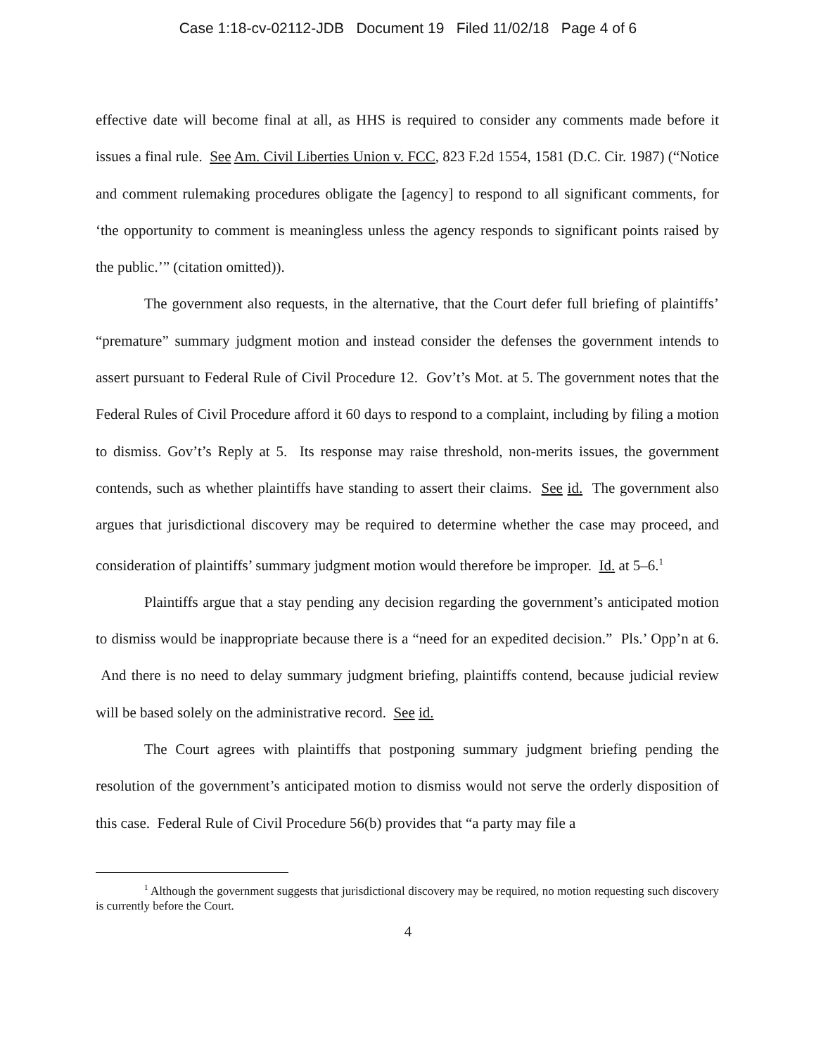Case 1:18-cv-02112-JDB Document 19 Filed 11/02/18 Page 4 of 6
effective date will become final at all, as HHS is required to consider any comments made before it issues a final rule. See Am. Civil Liberties Union v. FCC, 823 F.2d 1554, 1581 (D.C. Cir. 1987) (“Notice and comment rulemaking procedures obligate the [agency] to respond to all significant comments, for ‘the opportunity to comment is meaningless unless the agency responds to significant points raised by the public.’” (citation omitted)).
The government also requests, in the alternative, that the Court defer full briefing of plaintiffs’ “premature” summary judgment motion and instead consider the defenses the government intends to assert pursuant to Federal Rule of Civil Procedure 12. Gov’t’s Mot. at 5. The government notes that the Federal Rules of Civil Procedure afford it 60 days to respond to a complaint, including by filing a motion to dismiss. Gov’t’s Reply at 5. Its response may raise threshold, non-merits issues, the government contends, such as whether plaintiffs have standing to assert their claims. See id. The government also argues that jurisdictional discovery may be required to determine whether the case may proceed, and consideration of plaintiffs’ summary judgment motion would therefore be improper. Id. at 5–6.<sup>1</sup>
Plaintiffs argue that a stay pending any decision regarding the government’s anticipated motion to dismiss would be inappropriate because there is a “need for an expedited decision.” Pls.’ Opp’n at 6. And there is no need to delay summary judgment briefing, plaintiffs contend, because judicial review will be based solely on the administrative record. See id.
The Court agrees with plaintiffs that postponing summary judgment briefing pending the resolution of the government’s anticipated motion to dismiss would not serve the orderly disposition of this case. Federal Rule of Civil Procedure 56(b) provides that “a party may file a
<sup>1</sup> Although the government suggests that jurisdictional discovery may be required, no motion requesting such discovery is currently before the Court.
4